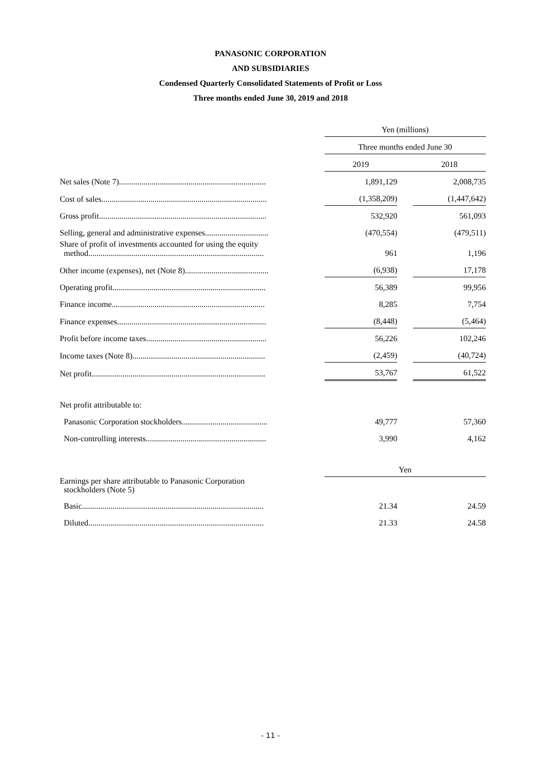PANASONIC CORPORATION
AND SUBSIDIARIES
Condensed Quarterly Consolidated Statements of Profit or Loss
Three months ended June 30, 2019 and 2018
| | | Yen (millions) | | |
| | | Three months ended June 30 | | |
| | | 2019 | | 2018 |
| Net sales (Note 7)........................................................................ | | 1,891,129 | | 2,008,735 |
| Cost of sales................................................................................. | | (1,358,209) | | (1,447,642) |
| Gross profit.................................................................................. | | 532,920 | | 561,093 |
| Selling, general and administrative expenses............................... | | (470,554) | | (479,511) |
| Share of profit of investments accounted for using the equity method...................................................................................... | | 961 | | 1,196 |
| Other income (expenses), net (Note 8)......................................... | | (6,938) | | 17,178 |
| Operating profit........................................................................... | | 56,389 | | 99,956 |
| Finance income........................................................................... | | 8,285 | | 7,754 |
| Finance expenses......................................................................... | | (8,448) | | (5,464) |
| Profit before income taxes........................................................... | | 56,226 | | 102,246 |
| Income taxes (Note 8)................................................................. | | (2,459) | | (40,724) |
| Net profit..................................................................................... | | 53,767 | | 61,522 |
| Net profit attributable to: | | | | |
| Panasonic Corporation stockholders.......................................... | | 49,777 | | 57,360 |
| Non-controlling interests........................................................... | | 3,990 | | 4,162 |
| | | Yen | | |
| Earnings per share attributable to Panasonic Corporation stockholders (Note 5) | | | | |
| Basic......................................................................................... | | 21.34 | | 24.59 |
| Diluted...................................................................................... | | 21.33 | | 24.58 |
- 11 -